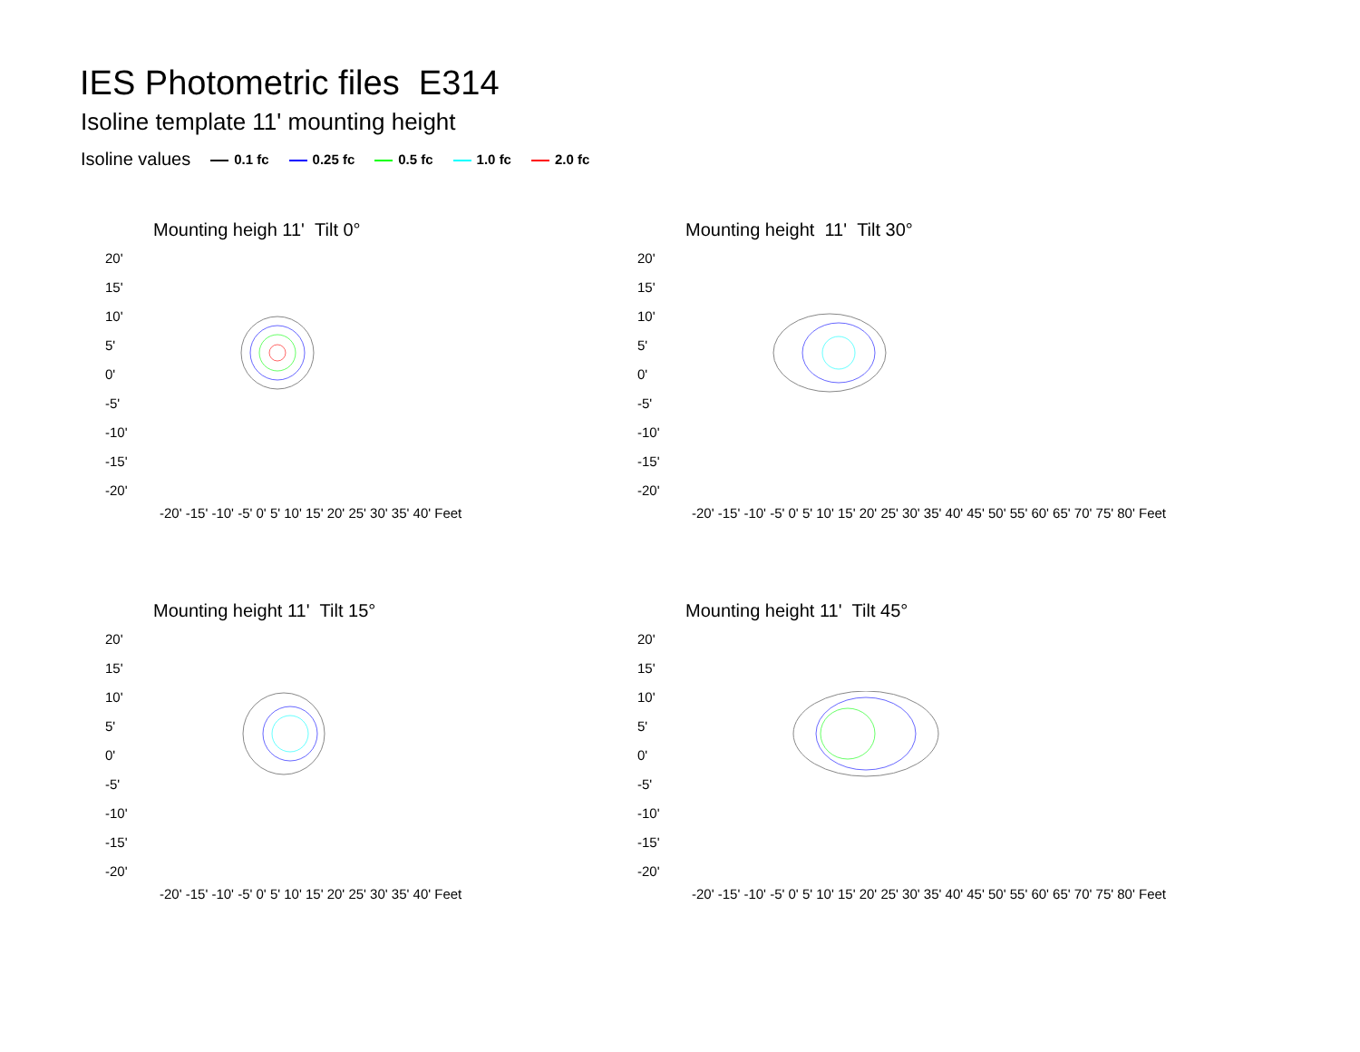IES Photometric files E314
Isoline template 11' mounting height
Isoline values 0.1 fc 0.25 fc 0.5 fc 1.0 fc 2.0 fc
Mounting heigh 11' Tilt 0°
20'
15'
10'
5'
0'
-5'
-10'
-15'
-20'
-20' -15' -10' -5' 0' 5' 10' 15' 20' 25' 30' 35' 40' Feet
Mounting height 11' Tilt 30°
20'
15'
10'
5'
0'
-5'
-10'
-15'
-20'
-20' -15' -10' -5' 0' 5' 10' 15' 20' 25' 30' 35' 40' 45' 50' 55' 60' 65' 70' 75' 80' Feet
Mounting height 11' Tilt 15°
20'
15'
10'
5'
0'
-5'
-10'
-15'
-20'
-20' -15' -10' -5' 0' 5' 10' 15' 20' 25' 30' 35' 40' Feet
Mounting height 11' Tilt 45°
20'
15'
10'
5'
0'
-5'
-10'
-15'
-20'
-20' -15' -10' -5' 0' 5' 10' 15' 20' 25' 30' 35' 40' 45' 50' 55' 60' 65' 70' 75' 80' Feet